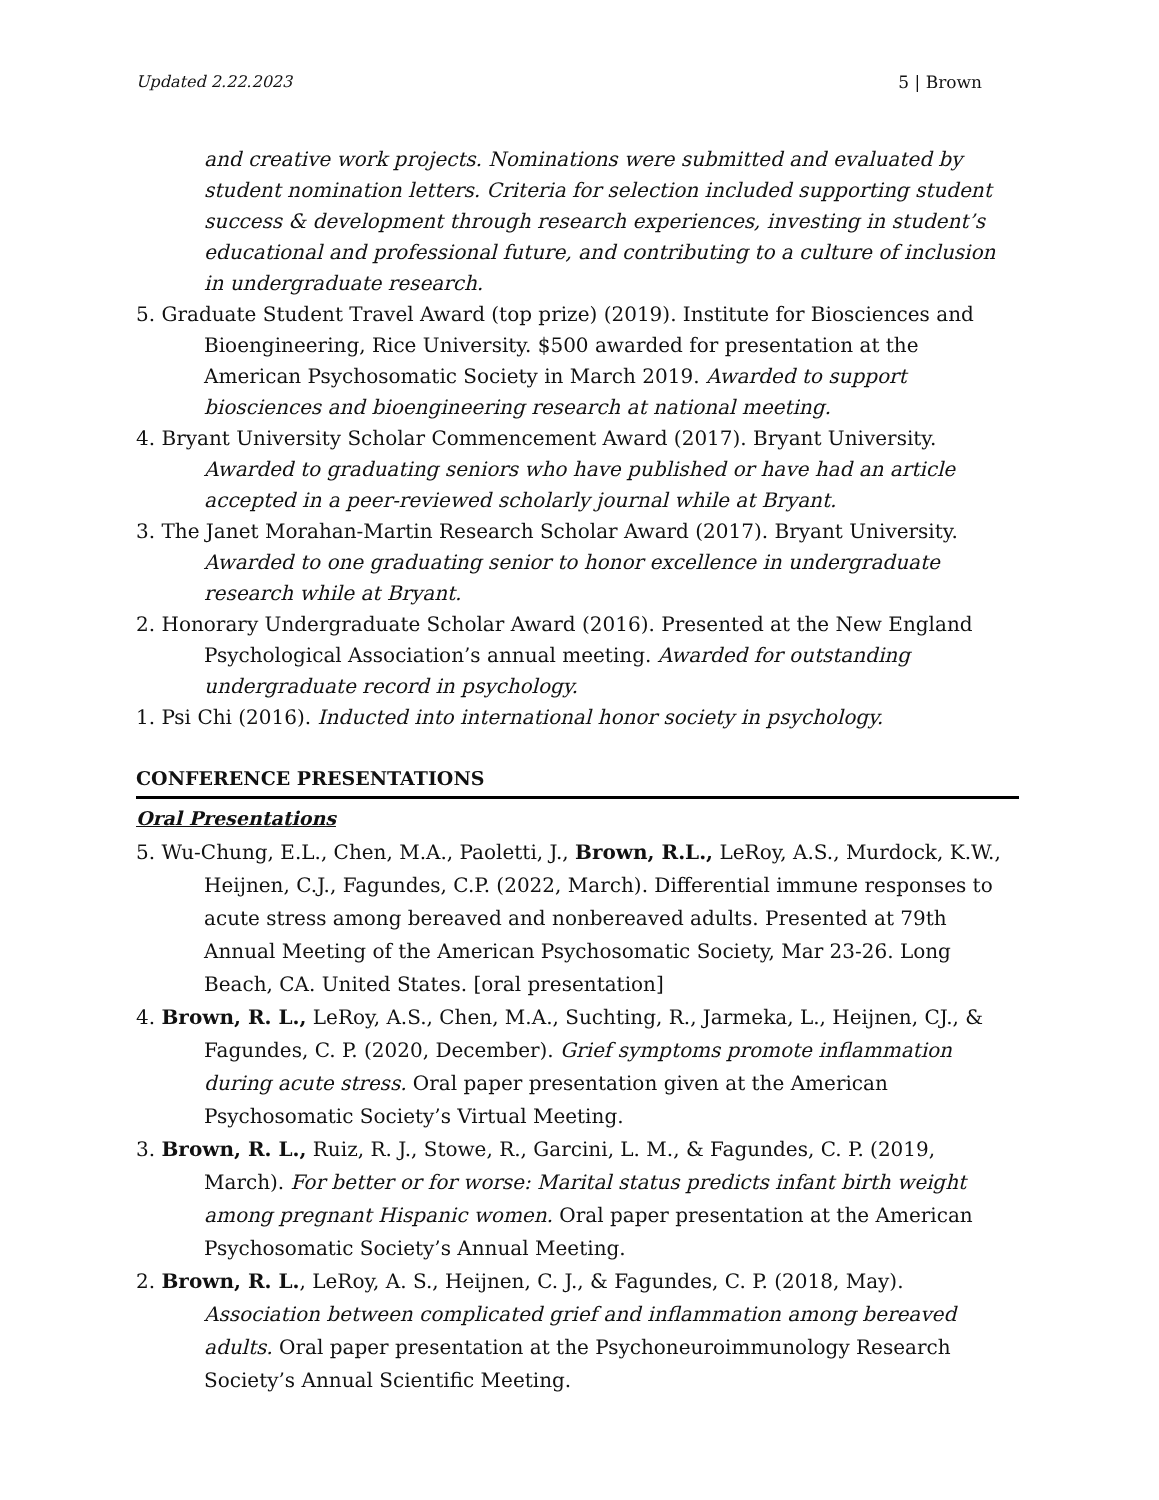Updated 2.22.2023 5 | Brown
and creative work projects. Nominations were submitted and evaluated by student nomination letters. Criteria for selection included supporting student success & development through research experiences, investing in student’s educational and professional future, and contributing to a culture of inclusion in undergraduate research.
5. Graduate Student Travel Award (top prize) (2019). Institute for Biosciences and Bioengineering, Rice University. $500 awarded for presentation at the American Psychosomatic Society in March 2019. Awarded to support biosciences and bioengineering research at national meeting.
4. Bryant University Scholar Commencement Award (2017). Bryant University. Awarded to graduating seniors who have published or have had an article accepted in a peer-reviewed scholarly journal while at Bryant.
3. The Janet Morahan-Martin Research Scholar Award (2017). Bryant University. Awarded to one graduating senior to honor excellence in undergraduate research while at Bryant.
2. Honorary Undergraduate Scholar Award (2016). Presented at the New England Psychological Association’s annual meeting. Awarded for outstanding undergraduate record in psychology.
1. Psi Chi (2016). Inducted into international honor society in psychology.
CONFERENCE PRESENTATIONS
Oral Presentations
5. Wu-Chung, E.L., Chen, M.A., Paoletti, J., Brown, R.L., LeRoy, A.S., Murdock, K.W., Heijnen, C.J., Fagundes, C.P. (2022, March). Differential immune responses to acute stress among bereaved and nonbereaved adults. Presented at 79th Annual Meeting of the American Psychosomatic Society, Mar 23-26. Long Beach, CA. United States. [oral presentation]
4. Brown, R. L., LeRoy, A.S., Chen, M.A., Suchting, R., Jarmeka, L., Heijnen, CJ., & Fagundes, C. P. (2020, December). Grief symptoms promote inflammation during acute stress. Oral paper presentation given at the American Psychosomatic Society’s Virtual Meeting.
3. Brown, R. L., Ruiz, R. J., Stowe, R., Garcini, L. M., & Fagundes, C. P. (2019, March). For better or for worse: Marital status predicts infant birth weight among pregnant Hispanic women. Oral paper presentation at the American Psychosomatic Society’s Annual Meeting.
2. Brown, R. L., LeRoy, A. S., Heijnen, C. J., & Fagundes, C. P. (2018, May). Association between complicated grief and inflammation among bereaved adults. Oral paper presentation at the Psychoneuroimmunology Research Society’s Annual Scientific Meeting.